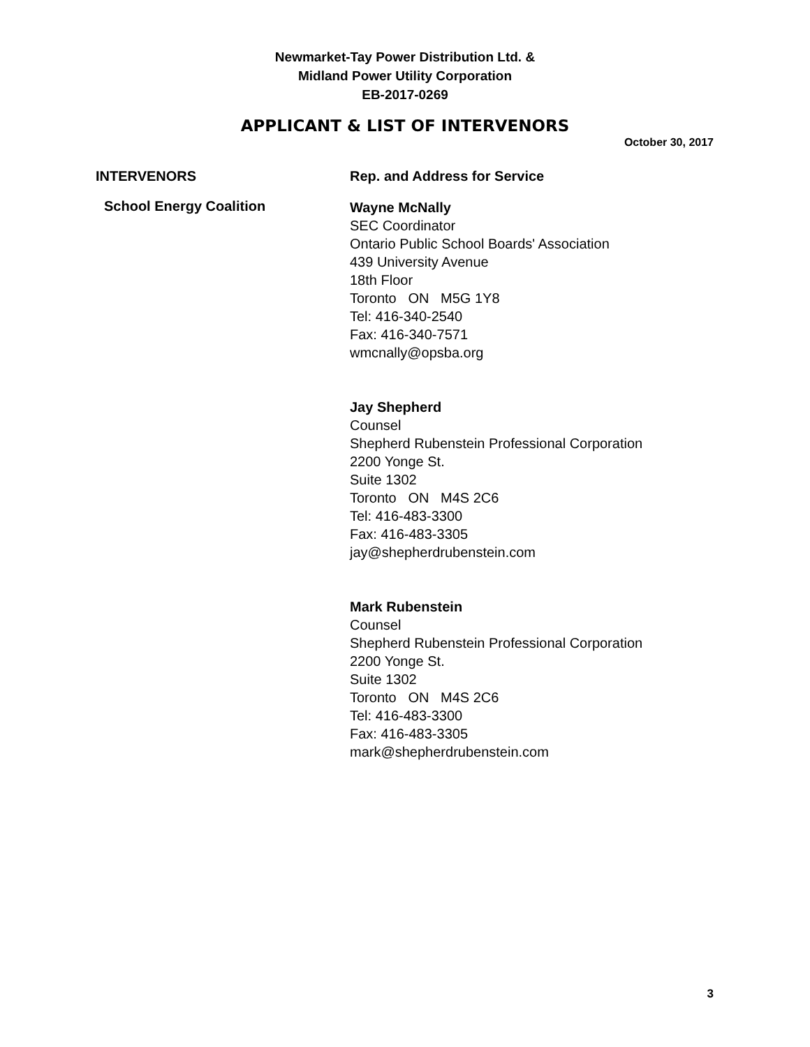Newmarket-Tay Power Distribution Ltd. &
Midland Power Utility Corporation
EB-2017-0269
APPLICANT & LIST OF INTERVENORS
October 30, 2017
| INTERVENORS | Rep. and Address for Service |
| --- | --- |
| School Energy Coalition | Wayne McNally SEC Coordinator Ontario Public School Boards' Association 439 University Avenue 18th Floor Toronto ON M5G 1Y8 Tel: 416-340-2540 Fax: 416-340-7571 wmcnally@opsba.org Jay Shepherd Counsel Shepherd Rubenstein Professional Corporation 2200 Yonge St. Suite 1302 Toronto ON M4S 2C6 Tel: 416-483-3300 Fax: 416-483-3305 jay@shepherdrubenstein.com Mark Rubenstein Counsel Shepherd Rubenstein Professional Corporation 2200 Yonge St. Suite 1302 Toronto ON M4S 2C6 Tel: 416-483-3300 Fax: 416-483-3305 mark@shepherdrubenstein.com |
3